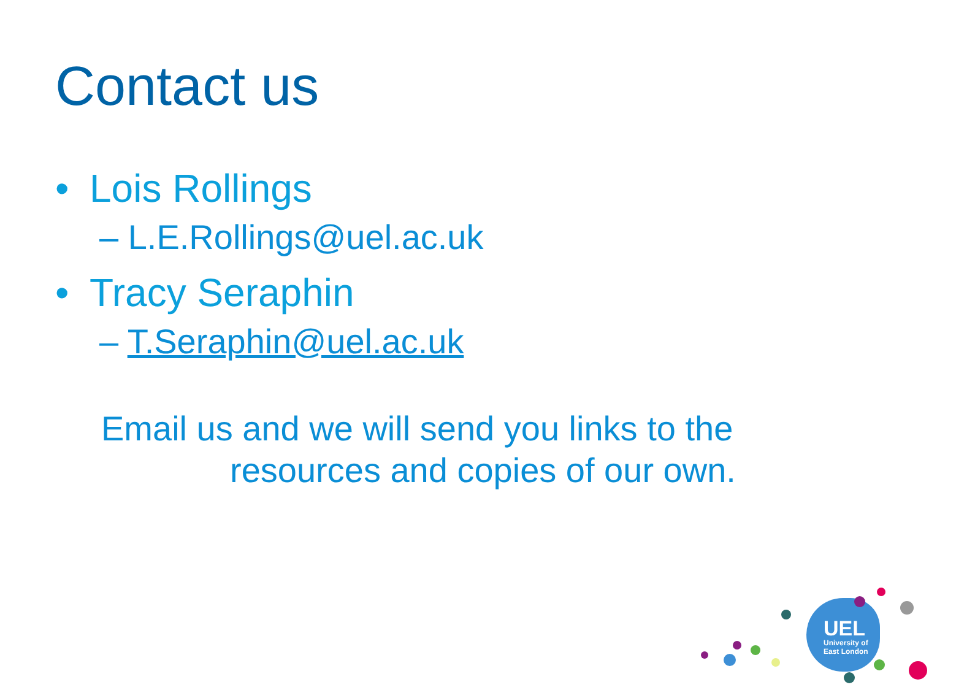Contact us
• Lois Rollings
– L.E.Rollings@uel.ac.uk
• Tracy Seraphin
– T.Seraphin@uel.ac.uk
Email us and we will send you links to the
resources and copies of our own.
UEL
University of
East London